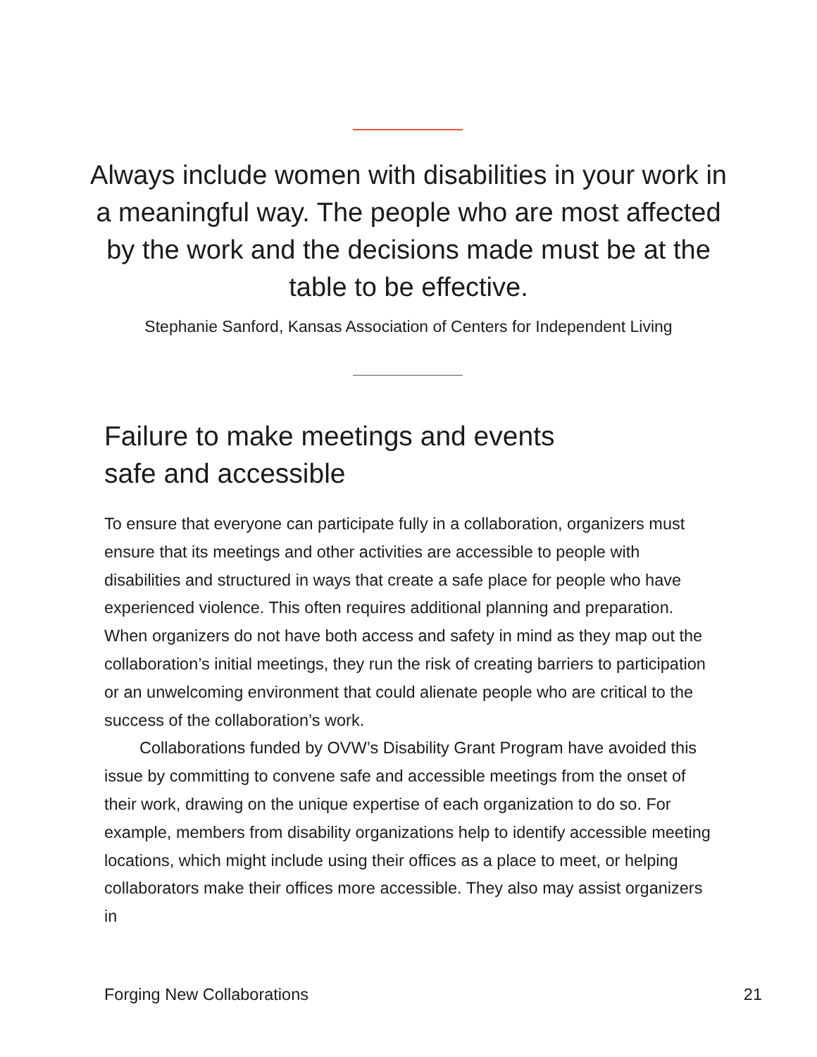Always include women with disabilities in your work in a meaningful way. The people who are most affected by the work and the decisions made must be at the table to be effective.
Stephanie Sanford, Kansas Association of Centers for Independent Living
Failure to make meetings and events
safe and accessible
To ensure that everyone can participate fully in a collaboration, organiz­ers must ensure that its meetings and other activities are accessible to people with disabilities and structured in ways that create a safe place for people who have experienced violence. This often requires additional planning and preparation. When organizers do not have both access and safety in mind as they map out the collaboration’s initial meetings, they run the risk of creating barriers to participation or an unwelcoming environment that could alienate people who are critical to the success of the collaboration’s work.
Collaborations funded by OVW’s Disability Grant Program have avoided this issue by committing to convene safe and accessible meet­ings from the onset of their work, drawing on the unique expertise of each organization to do so. For example, members from disability orga­nizations help to identify accessible meeting locations, which might include using their offices as a place to meet, or helping collaborators make their offices more accessible. They also may assist organizers in
Forging New Collaborations 21